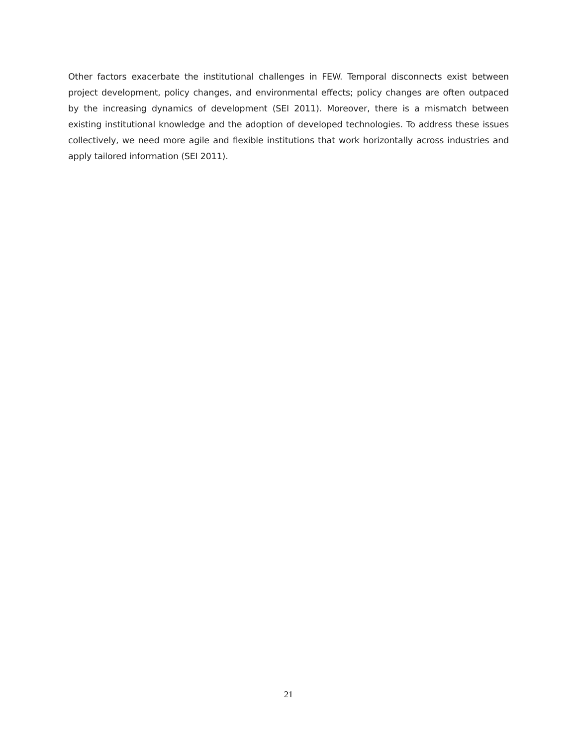Other factors exacerbate the institutional challenges in FEW. Temporal disconnects exist between project development, policy changes, and environmental effects; policy changes are often outpaced by the increasing dynamics of development (SEI 2011). Moreover, there is a mismatch between existing institutional knowledge and the adoption of developed technologies. To address these issues collectively, we need more agile and flexible institutions that work horizontally across industries and apply tailored information (SEI 2011).
21